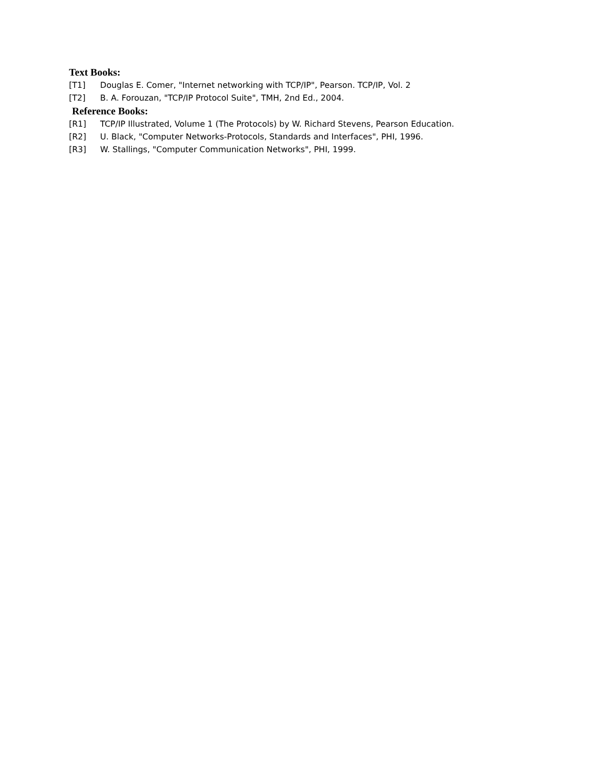Text Books:
[T1] Douglas E. Comer, "Internet networking with TCP/IP", Pearson. TCP/IP, Vol. 2
[T2] B. A. Forouzan, "TCP/IP Protocol Suite", TMH, 2nd Ed., 2004.
Reference Books:
[R1] TCP/IP Illustrated, Volume 1 (The Protocols) by W. Richard Stevens, Pearson Education.
[R2] U. Black, "Computer Networks-Protocols, Standards and Interfaces", PHI, 1996.
[R3] W. Stallings, "Computer Communication Networks", PHI, 1999.